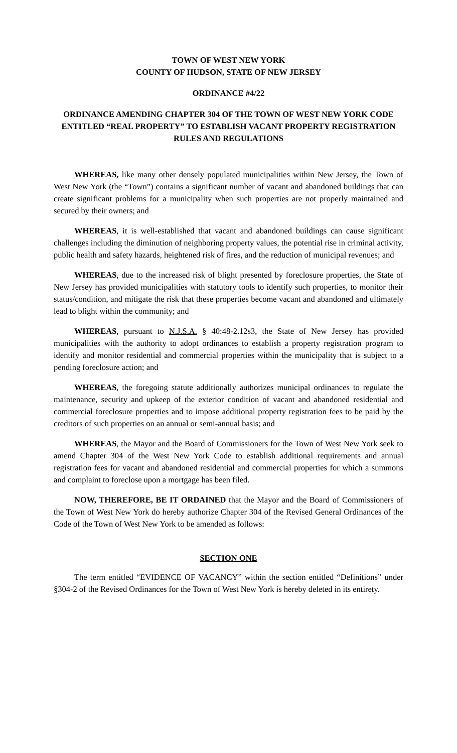TOWN OF WEST NEW YORK
COUNTY OF HUDSON, STATE OF NEW JERSEY
ORDINANCE #4/22
ORDINANCE AMENDING CHAPTER 304 OF THE TOWN OF WEST NEW YORK CODE ENTITLED “REAL PROPERTY” TO ESTABLISH VACANT PROPERTY REGISTRATION RULES AND REGULATIONS
WHEREAS, like many other densely populated municipalities within New Jersey, the Town of West New York (the “Town”) contains a significant number of vacant and abandoned buildings that can create significant problems for a municipality when such properties are not properly maintained and secured by their owners; and
WHEREAS, it is well-established that vacant and abandoned buildings can cause significant challenges including the diminution of neighboring property values, the potential rise in criminal activity, public health and safety hazards, heightened risk of fires, and the reduction of municipal revenues; and
WHEREAS, due to the increased risk of blight presented by foreclosure properties, the State of New Jersey has provided municipalities with statutory tools to identify such properties, to monitor their status/condition, and mitigate the risk that these properties become vacant and abandoned and ultimately lead to blight within the community; and
WHEREAS, pursuant to N.J.S.A. § 40:48-2.12s3, the State of New Jersey has provided municipalities with the authority to adopt ordinances to establish a property registration program to identify and monitor residential and commercial properties within the municipality that is subject to a pending foreclosure action; and
WHEREAS, the foregoing statute additionally authorizes municipal ordinances to regulate the maintenance, security and upkeep of the exterior condition of vacant and abandoned residential and commercial foreclosure properties and to impose additional property registration fees to be paid by the creditors of such properties on an annual or semi-annual basis; and
WHEREAS, the Mayor and the Board of Commissioners for the Town of West New York seek to amend Chapter 304 of the West New York Code to establish additional requirements and annual registration fees for vacant and abandoned residential and commercial properties for which a summons and complaint to foreclose upon a mortgage has been filed.
NOW, THEREFORE, BE IT ORDAINED that the Mayor and the Board of Commissioners of the Town of West New York do hereby authorize Chapter 304 of the Revised General Ordinances of the Code of the Town of West New York to be amended as follows:
SECTION ONE
The term entitled “EVIDENCE OF VACANCY” within the section entitled “Definitions” under §304-2 of the Revised Ordinances for the Town of West New York is hereby deleted in its entirety.